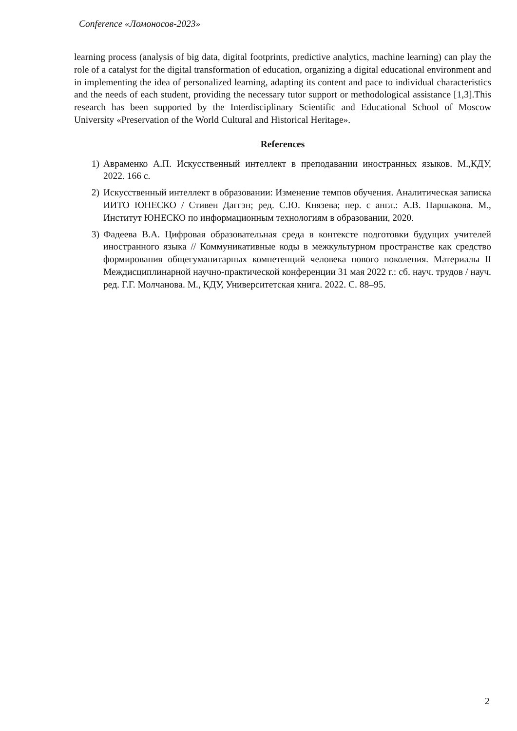Conference «Ломоносов-2023»
learning process (analysis of big data, digital footprints, predictive analytics, machine learning) can play the role of a catalyst for the digital transformation of education, organizing a digital educational environment and in implementing the idea of personalized learning, adapting its content and pace to individual characteristics and the needs of each student, providing the necessary tutor support or methodological assistance [1,3].This research has been supported by the Interdisciplinary Scientific and Educational School of Moscow University «Preservation of the World Cultural and Historical Heritage».
References
1) Авраменко А.П. Искусственный интеллект в преподавании иностранных языков. М.,КДУ, 2022. 166 с.
2) Искусственный интеллект в образовании: Изменение темпов обучения. Аналитическая записка ИИТО ЮНЕСКО / Стивен Даггэн; ред. С.Ю. Князева; пер. с англ.: А.В. Паршакова. М., Институт ЮНЕСКО по информационным технологиям в образовании, 2020.
3) Фадеева В.А. Цифровая образовательная среда в контексте подготовки будущих учителей иностранного языка // Коммуникативные коды в межкультурном пространстве как средство формирования общегуманитарных компетенций человека нового поколения. Материалы II Междисциплинарной научно-практической конференции 31 мая 2022 г.: сб. науч. трудов / науч. ред. Г.Г. Молчанова. М., КДУ, Университетская книга. 2022. С. 88–95.
2